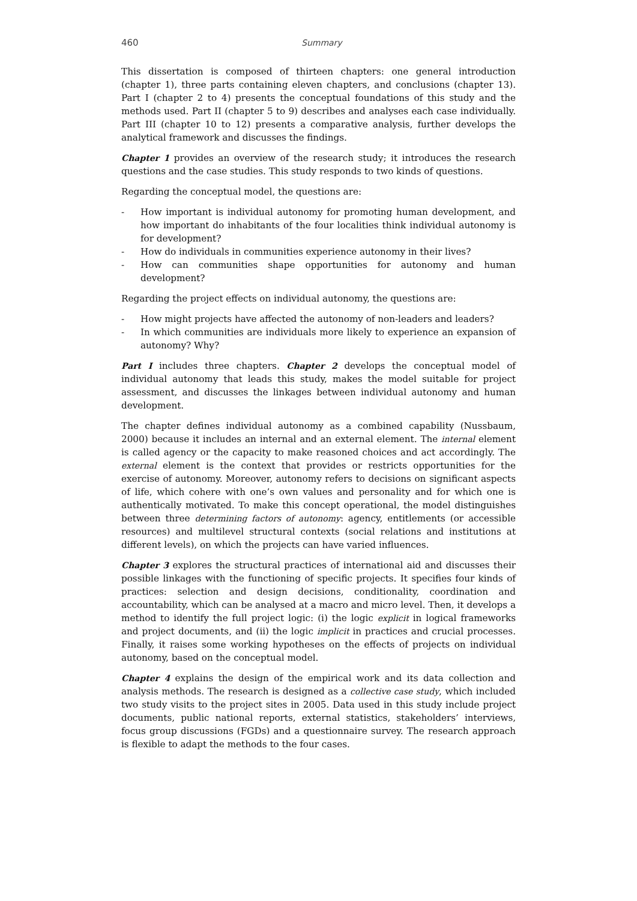460 Summary
This dissertation is composed of thirteen chapters: one general introduction (chapter 1), three parts containing eleven chapters, and conclusions (chapter 13). Part I (chapter 2 to 4) presents the conceptual foundations of this study and the methods used. Part II (chapter 5 to 9) describes and analyses each case individually. Part III (chapter 10 to 12) presents a comparative analysis, further develops the analytical framework and discusses the findings.
Chapter 1 provides an overview of the research study; it introduces the research questions and the case studies. This study responds to two kinds of questions.
Regarding the conceptual model, the questions are:
- How important is individual autonomy for promoting human development, and how important do inhabitants of the four localities think individual autonomy is for development?
- How do individuals in communities experience autonomy in their lives?
- How can communities shape opportunities for autonomy and human development?
Regarding the project effects on individual autonomy, the questions are:
- How might projects have affected the autonomy of non-leaders and leaders?
- In which communities are individuals more likely to experience an expansion of autonomy? Why?
Part I includes three chapters. Chapter 2 develops the conceptual model of individual autonomy that leads this study, makes the model suitable for project assessment, and discusses the linkages between individual autonomy and human development.
The chapter defines individual autonomy as a combined capability (Nussbaum, 2000) because it includes an internal and an external element. The internal element is called agency or the capacity to make reasoned choices and act accordingly. The external element is the context that provides or restricts opportunities for the exercise of autonomy. Moreover, autonomy refers to decisions on significant aspects of life, which cohere with one’s own values and personality and for which one is authentically motivated. To make this concept operational, the model distinguishes between three determining factors of autonomy: agency, entitlements (or accessible resources) and multilevel structural contexts (social relations and institutions at different levels), on which the projects can have varied influences.
Chapter 3 explores the structural practices of international aid and discusses their possible linkages with the functioning of specific projects. It specifies four kinds of practices: selection and design decisions, conditionality, coordination and accountability, which can be analysed at a macro and micro level. Then, it develops a method to identify the full project logic: (i) the logic explicit in logical frameworks and project documents, and (ii) the logic implicit in practices and crucial processes. Finally, it raises some working hypotheses on the effects of projects on individual autonomy, based on the conceptual model.
Chapter 4 explains the design of the empirical work and its data collection and analysis methods. The research is designed as a collective case study, which included two study visits to the project sites in 2005. Data used in this study include project documents, public national reports, external statistics, stakeholders’ interviews, focus group discussions (FGDs) and a questionnaire survey. The research approach is flexible to adapt the methods to the four cases.